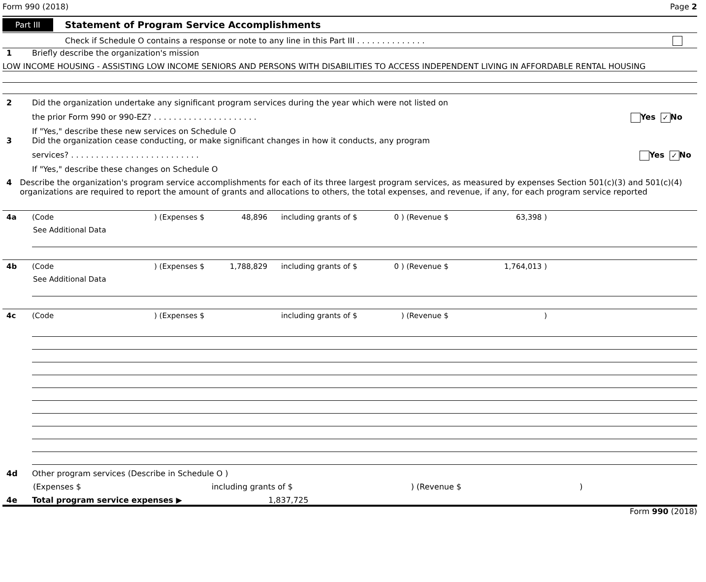Form 990 (2018) Page 2
Part III Statement of Program Service Accomplishments
Check if Schedule O contains a response or note to any line in this Part III . . . . . . . . . . . . . .
1 Briefly describe the organization's mission
LOW INCOME HOUSING - ASSISTING LOW INCOME SENIORS AND PERSONS WITH DISABILITIES TO ACCESS INDEPENDENT LIVING IN AFFORDABLE RENTAL HOUSING
2 Did the organization undertake any significant program services during the year which were not listed on
the prior Form 990 or 990-EZ? . . . . . . . . . . . . . . . . . . . . . Yes ✓ No
If "Yes," describe these new services on Schedule O
3 Did the organization cease conducting, or make significant changes in how it conducts, any program
services? . . . . . . . . . . . . . . . . . . . . . . . . . . Yes ✓ No
If "Yes," describe these changes on Schedule O
4 Describe the organization's program service accomplishments for each of its three largest program services, as measured by expenses Section 501(c)(3) and 501(c)(4) organizations are required to report the amount of grants and allocations to others, the total expenses, and revenue, if any, for each program service reported
4a (Code) (Expenses $ 48,896 including grants of $ 0 ) (Revenue $ 63,398 )
See Additional Data
4b (Code) (Expenses $ 1,788,829 including grants of $ 0 ) (Revenue $ 1,764,013 )
See Additional Data
4c (Code) (Expenses $ including grants of $) (Revenue $)
4d Other program services (Describe in Schedule O )
(Expenses $ including grants of $ ) (Revenue $ )
4e Total program service expenses ▶ 1,837,725
Form 990 (2018)